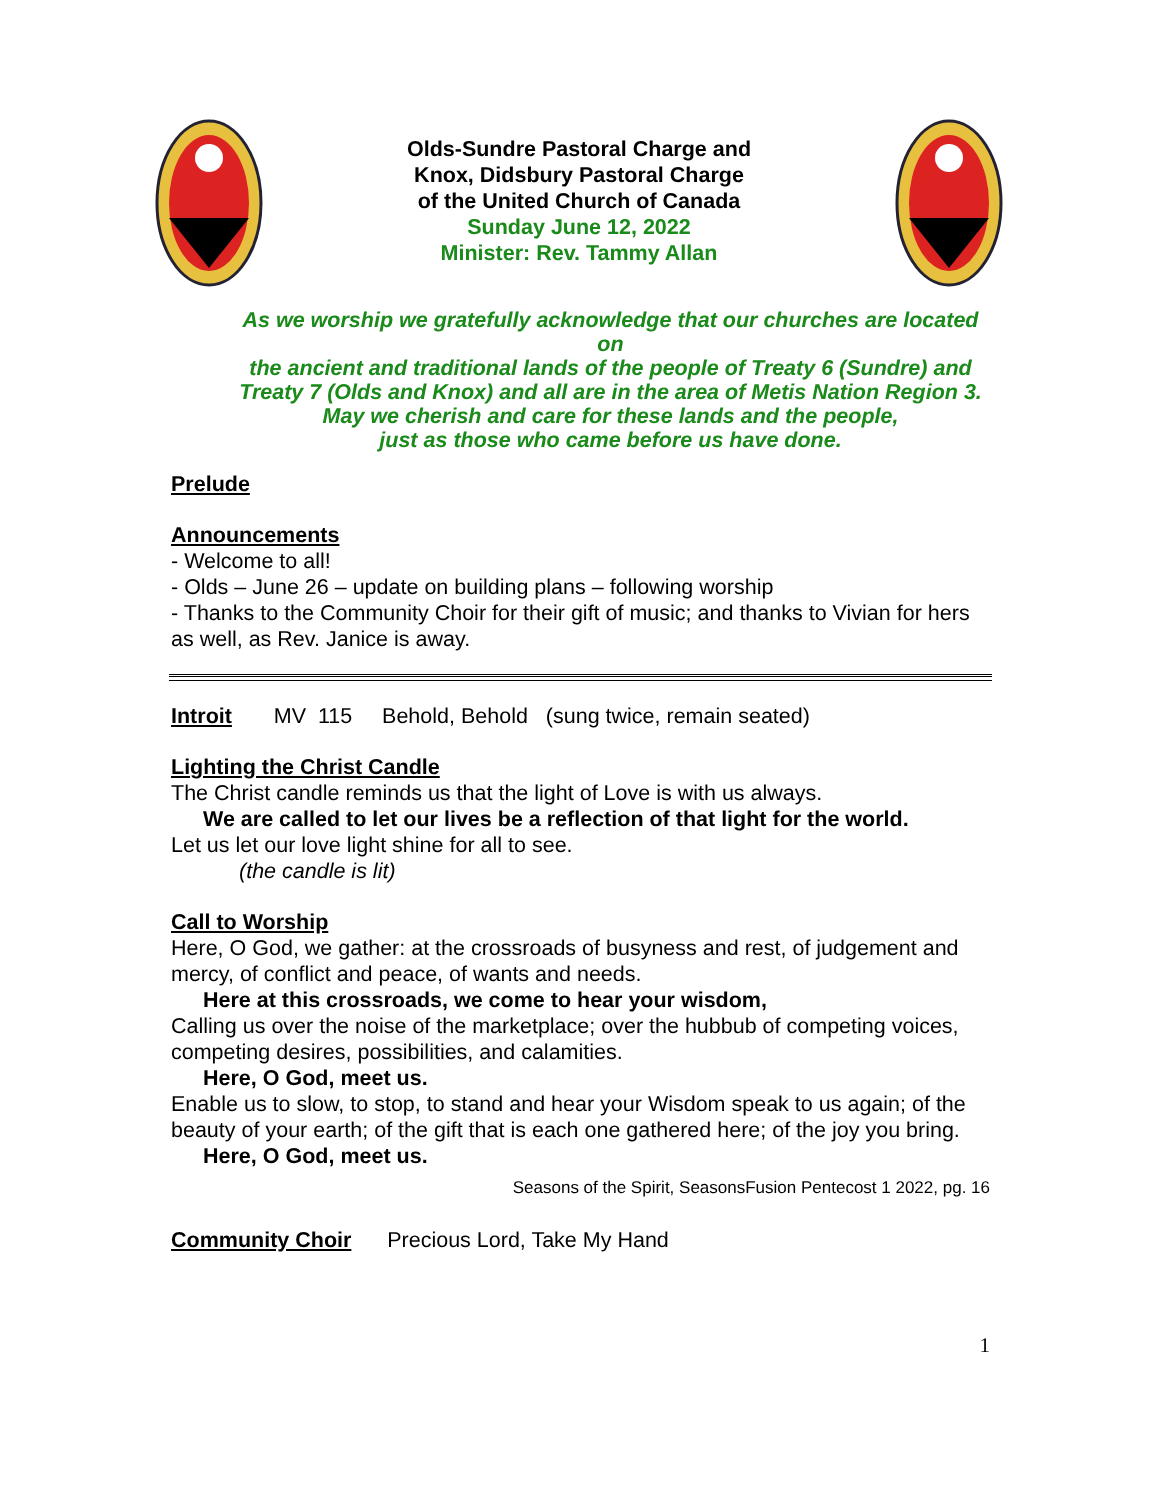Olds-Sundre Pastoral Charge and
Knox, Didsbury Pastoral Charge
of the United Church of Canada
Sunday June 12, 2022
Minister: Rev. Tammy Allan
As we worship we gratefully acknowledge that our churches are located on
the ancient and traditional lands of the people of Treaty 6 (Sundre) and
Treaty 7 (Olds and Knox) and all are in the area of Metis Nation Region 3.
May we cherish and care for these lands and the people,
just as those who came before us have done.
Prelude
Announcements
- Welcome to all!
- Olds – June 26 – update on building plans – following worship
- Thanks to the Community Choir for their gift of music; and thanks to Vivian for hers as well, as Rev. Janice is away.
Introit MV 115 Behold, Behold (sung twice, remain seated)
Lighting the Christ Candle
The Christ candle reminds us that the light of Love is with us always.
We are called to let our lives be a reflection of that light for the world.
Let us let our love light shine for all to see.
(the candle is lit)
Call to Worship
Here, O God, we gather: at the crossroads of busyness and rest, of judgement and mercy, of conflict and peace, of wants and needs.
Here at this crossroads, we come to hear your wisdom,
Calling us over the noise of the marketplace; over the hubbub of competing voices, competing desires, possibilities, and calamities.
Here, O God, meet us.
Enable us to slow, to stop, to stand and hear your Wisdom speak to us again; of the beauty of your earth; of the gift that is each one gathered here; of the joy you bring.
Here, O God, meet us.
Seasons of the Spirit, SeasonsFusion Pentecost 1 2022, pg. 16
Community Choir Precious Lord, Take My Hand
1